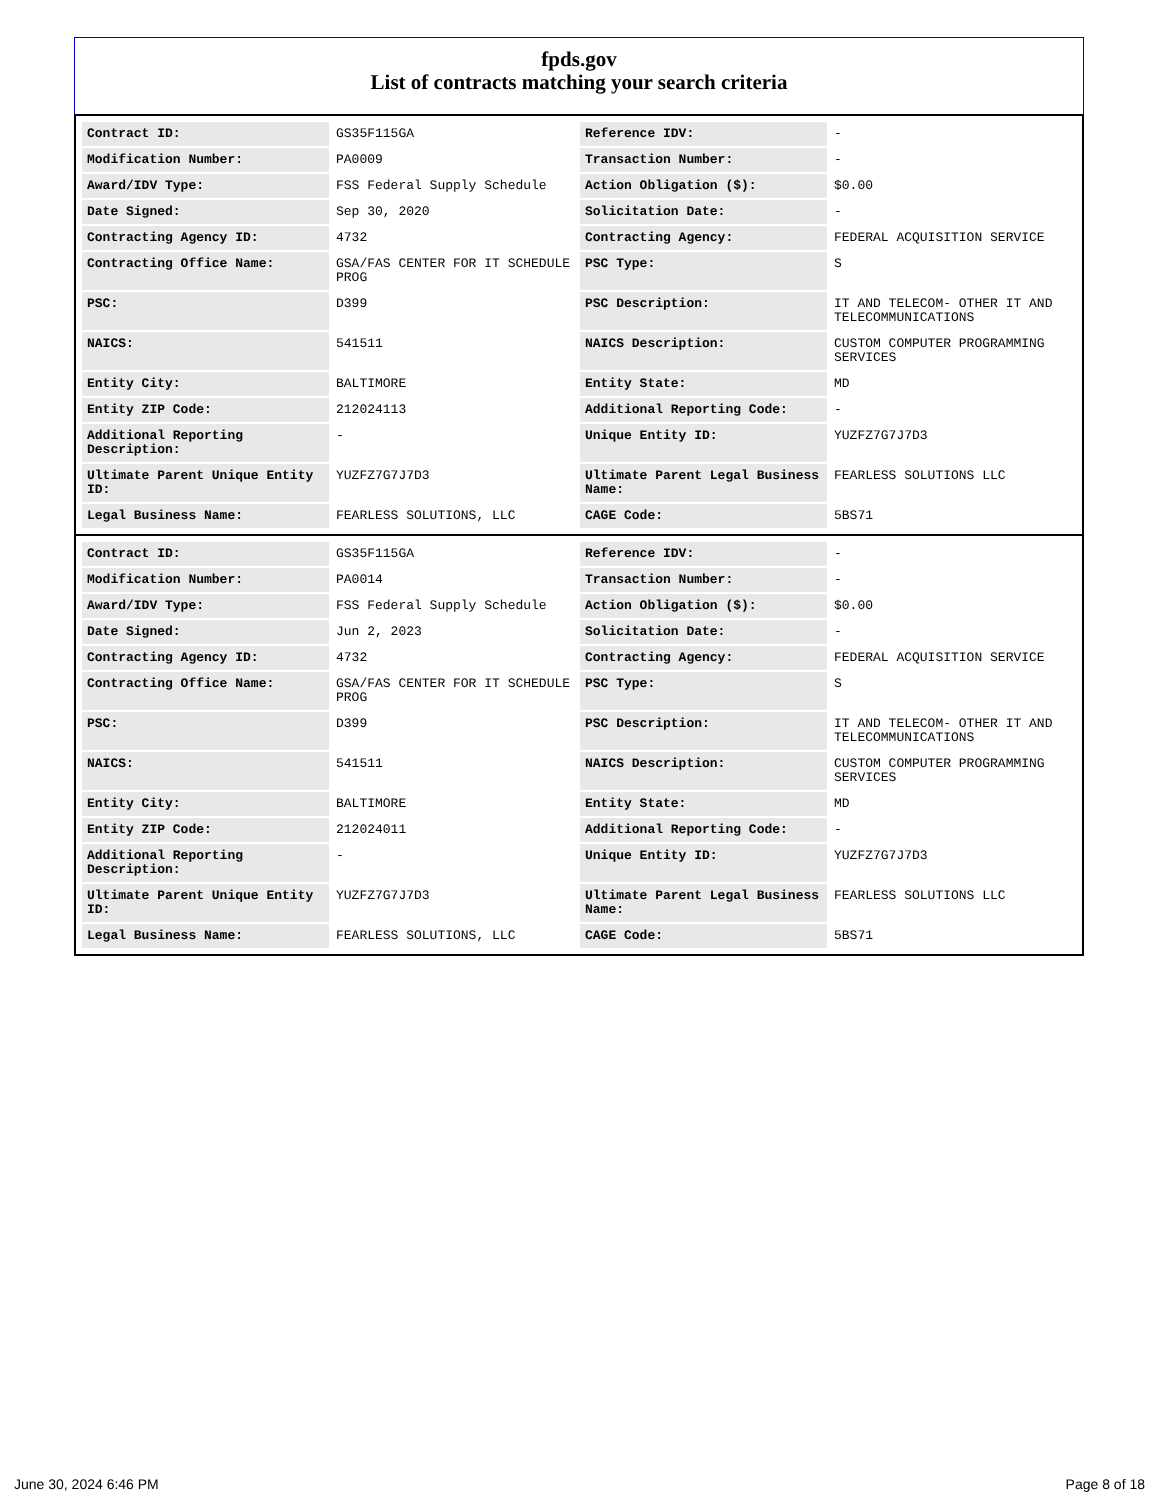fpds.gov
List of contracts matching your search criteria
| Contract ID: | GS35F115GA | Reference IDV: | - |
| Modification Number: | PA0009 | Transaction Number: | - |
| Award/IDV Type: | FSS Federal Supply Schedule | Action Obligation ($): | $0.00 |
| Date Signed: | Sep 30, 2020 | Solicitation Date: | - |
| Contracting Agency ID: | 4732 | Contracting Agency: | FEDERAL ACQUISITION SERVICE |
| Contracting Office Name: | GSA/FAS CENTER FOR IT SCHEDULE PROG | PSC Type: | S |
| PSC: | D399 | PSC Description: | IT AND TELECOM- OTHER IT AND TELECOMMUNICATIONS |
| NAICS: | 541511 | NAICS Description: | CUSTOM COMPUTER PROGRAMMING SERVICES |
| Entity City: | BALTIMORE | Entity State: | MD |
| Entity ZIP Code: | 212024113 | Additional Reporting Code: | - |
| Additional Reporting Description: | - | Unique Entity ID: | YUZFZ7G7J7D3 |
| Ultimate Parent Unique Entity ID: | YUZFZ7G7J7D3 | Ultimate Parent Legal Business Name: | FEARLESS SOLUTIONS LLC |
| Legal Business Name: | FEARLESS SOLUTIONS, LLC | CAGE Code: | 5BS71 |
| Contract ID: | GS35F115GA | Reference IDV: | - |
| Modification Number: | PA0014 | Transaction Number: | - |
| Award/IDV Type: | FSS Federal Supply Schedule | Action Obligation ($): | $0.00 |
| Date Signed: | Jun 2, 2023 | Solicitation Date: | - |
| Contracting Agency ID: | 4732 | Contracting Agency: | FEDERAL ACQUISITION SERVICE |
| Contracting Office Name: | GSA/FAS CENTER FOR IT SCHEDULE PROG | PSC Type: | S |
| PSC: | D399 | PSC Description: | IT AND TELECOM- OTHER IT AND TELECOMMUNICATIONS |
| NAICS: | 541511 | NAICS Description: | CUSTOM COMPUTER PROGRAMMING SERVICES |
| Entity City: | BALTIMORE | Entity State: | MD |
| Entity ZIP Code: | 212024011 | Additional Reporting Code: | - |
| Additional Reporting Description: | - | Unique Entity ID: | YUZFZ7G7J7D3 |
| Ultimate Parent Unique Entity ID: | YUZFZ7G7J7D3 | Ultimate Parent Legal Business Name: | FEARLESS SOLUTIONS LLC |
| Legal Business Name: | FEARLESS SOLUTIONS, LLC | CAGE Code: | 5BS71 |
June 30, 2024 6:46 PM Page 8 of 18